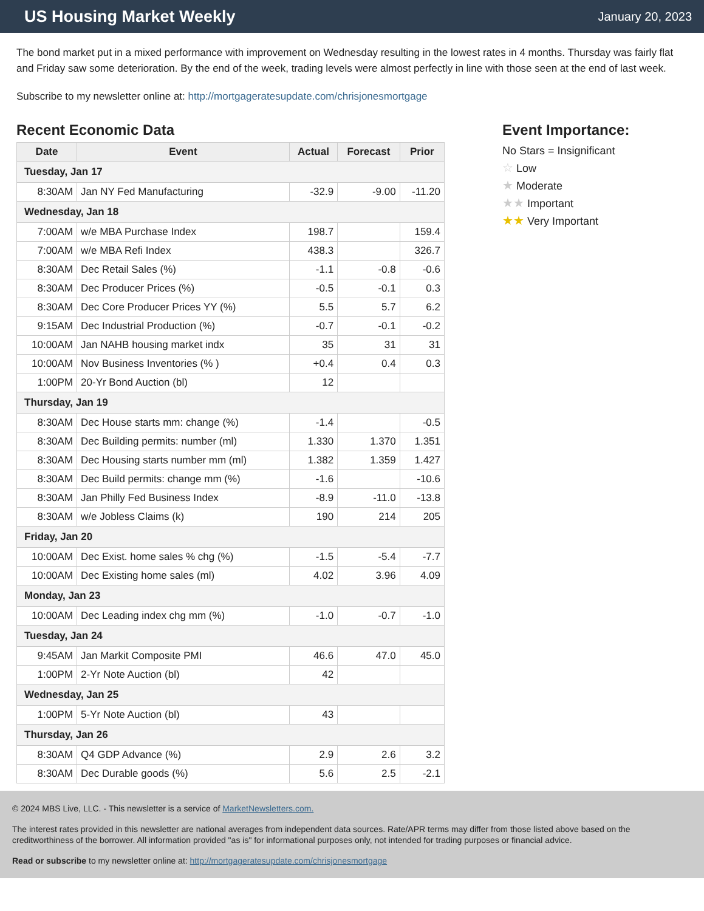US Housing Market Weekly
January 20, 2023
The bond market put in a mixed performance with improvement on Wednesday resulting in the lowest rates in 4 months. Thursday was fairly flat and Friday saw some deterioration. By the end of the week, trading levels were almost perfectly in line with those seen at the end of last week.
Subscribe to my newsletter online at: http://mortgageratesupdate.com/chrisjonesmortgage
Recent Economic Data
| Date | Event | Actual | Forecast | Prior |
| --- | --- | --- | --- | --- |
| Tuesday, Jan 17 | | | | |
| 8:30AM | Jan NY Fed Manufacturing | -32.9 | -9.00 | -11.20 |
| Wednesday, Jan 18 | | | | |
| 7:00AM | w/e MBA Purchase Index | 198.7 | | 159.4 |
| 7:00AM | w/e MBA Refi Index | 438.3 | | 326.7 |
| 8:30AM | Dec Retail Sales (%) | -1.1 | -0.8 | -0.6 |
| 8:30AM | Dec Producer Prices (%) | -0.5 | -0.1 | 0.3 |
| 8:30AM | Dec Core Producer Prices YY (%) | 5.5 | 5.7 | 6.2 |
| 9:15AM | Dec Industrial Production (%) | -0.7 | -0.1 | -0.2 |
| 10:00AM | Jan NAHB housing market indx | 35 | 31 | 31 |
| 10:00AM | Nov Business Inventories (% ) | +0.4 | 0.4 | 0.3 |
| 1:00PM | 20-Yr Bond Auction (bl) | 12 | | |
| Thursday, Jan 19 | | | | |
| 8:30AM | Dec House starts mm: change (%) | -1.4 | | -0.5 |
| 8:30AM | Dec Building permits: number (ml) | 1.330 | 1.370 | 1.351 |
| 8:30AM | Dec Housing starts number mm (ml) | 1.382 | 1.359 | 1.427 |
| 8:30AM | Dec Build permits: change mm (%) | -1.6 | | -10.6 |
| 8:30AM | Jan Philly Fed Business Index | -8.9 | -11.0 | -13.8 |
| 8:30AM | w/e Jobless Claims (k) | 190 | 214 | 205 |
| Friday, Jan 20 | | | | |
| 10:00AM | Dec Exist. home sales % chg (%) | -1.5 | -5.4 | -7.7 |
| 10:00AM | Dec Existing home sales (ml) | 4.02 | 3.96 | 4.09 |
| Monday, Jan 23 | | | | |
| 10:00AM | Dec Leading index chg mm (%) | -1.0 | -0.7 | -1.0 |
| Tuesday, Jan 24 | | | | |
| 9:45AM | Jan Markit Composite PMI | 46.6 | 47.0 | 45.0 |
| 1:00PM | 2-Yr Note Auction (bl) | 42 | | |
| Wednesday, Jan 25 | | | | |
| 1:00PM | 5-Yr Note Auction (bl) | 43 | | |
| Thursday, Jan 26 | | | | |
| 8:30AM | Q4 GDP Advance (%) | 2.9 | 2.6 | 3.2 |
| 8:30AM | Dec Durable goods (%) | 5.6 | 2.5 | -2.1 |
Event Importance:
No Stars = Insignificant
☆ Low
★ Moderate
★★ Important
★★ Very Important
© 2024 MBS Live, LLC. - This newsletter is a service of MarketNewsletters.com.
The interest rates provided in this newsletter are national averages from independent data sources. Rate/APR terms may differ from those listed above based on the creditworthiness of the borrower. All information provided "as is" for informational purposes only, not intended for trading purposes or financial advice.
Read or subscribe to my newsletter online at: http://mortgageratesupdate.com/chrisjonesmortgage